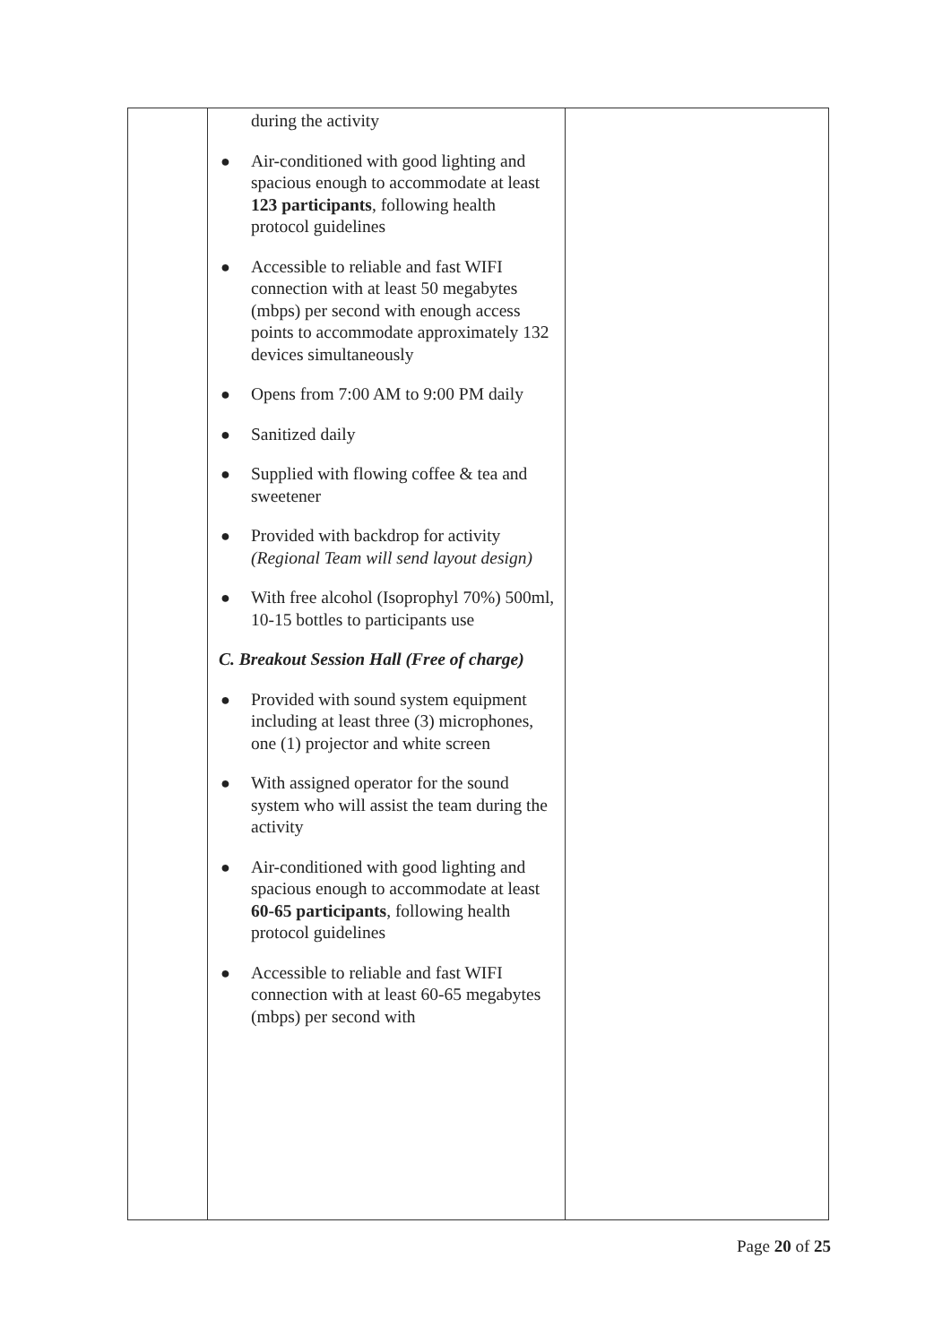| | during the activity ● Air-conditioned with good lighting and spacious enough to accommodate at least 123 participants , following health protocol guidelines ● Accessible to reliable and fast WIFI connection with at least 50 megabytes (mbps) per second with enough access points to accommodate approximately 132 devices simultaneously ● Opens from 7:00 AM to 9:00 PM daily ● Sanitized daily ● Supplied with flowing coffee & tea and sweetener ● Provided with backdrop for activity (Regional Team will send layout design) ● With free alcohol (Isoprophyl 70%) 500ml, 10-15 bottles to participants use C. Breakout Session Hall (Free of charge) ● Provided with sound system equipment including at least three (3) microphones, one (1) projector and white screen ● With assigned operator for the sound system who will assist the team during the activity ● Air-conditioned with good lighting and spacious enough to accommodate at least 60-65 participants , following health protocol guidelines ● Accessible to reliable and fast WIFI connection with at least 60-65 megabytes (mbps) per second with | |
Page 20 of 25